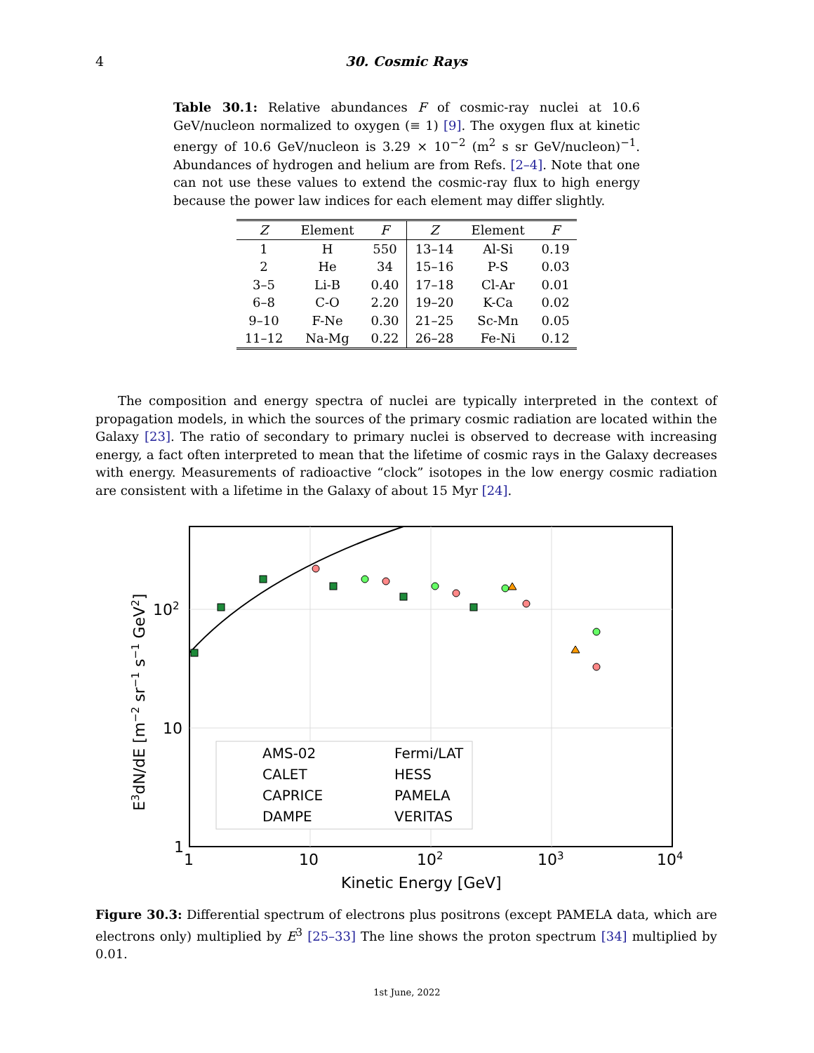4 30. Cosmic Rays
Table 30.1: Relative abundances F of cosmic-ray nuclei at 10.6 GeV/nucleon normalized to oxygen (≡ 1) [9]. The oxygen flux at kinetic energy of 10.6 GeV/nucleon is 3.29 × 10<sup>−2</sup> (m<sup>2</sup> s sr GeV/nucleon)<sup>−1</sup>. Abundances of hydrogen and helium are from Refs. [2–4]. Note that one can not use these values to extend the cosmic-ray flux to high energy because the power law indices for each element may differ slightly.
| Z | Element | F | Z | Element | F |
| --- | --- | --- | --- | --- | --- |
| 1 | H | 550 | 13–14 | Al-Si | 0.19 |
| 2 | He | 34 | 15–16 | P-S | 0.03 |
| 3–5 | Li-B | 0.40 | 17–18 | Cl-Ar | 0.01 |
| 6–8 | C-O | 2.20 | 19–20 | K-Ca | 0.02 |
| 9–10 | F-Ne | 0.30 | 21–25 | Sc-Mn | 0.05 |
| 11–12 | Na-Mg | 0.22 | 26–28 | Fe-Ni | 0.12 |
The composition and energy spectra of nuclei are typically interpreted in the context of propagation models, in which the sources of the primary cosmic radiation are located within the Galaxy [23]. The ratio of secondary to primary nuclei is observed to decrease with increasing energy, a fact often interpreted to mean that the lifetime of cosmic rays in the Galaxy decreases with energy. Measurements of radioactive “clock” isotopes in the low energy cosmic radiation are consistent with a lifetime in the Galaxy of about 15 Myr [24].
AMS-02
Fermi/LAT
CALET
HESS
CAPRICE
PAMELA
DAMPE
VERITAS
102
10
1
1
10
102
103
104
Kinetic Energy [GeV]
E3dN/dE [m−2 sr−1 s−1 GeV2]
Figure 30.3: Differential spectrum of electrons plus positrons (except PAMELA data, which are electrons only) multiplied by E<sup>3</sup> [25–33] The line shows the proton spectrum [34] multiplied by 0.01.
1st June, 2022